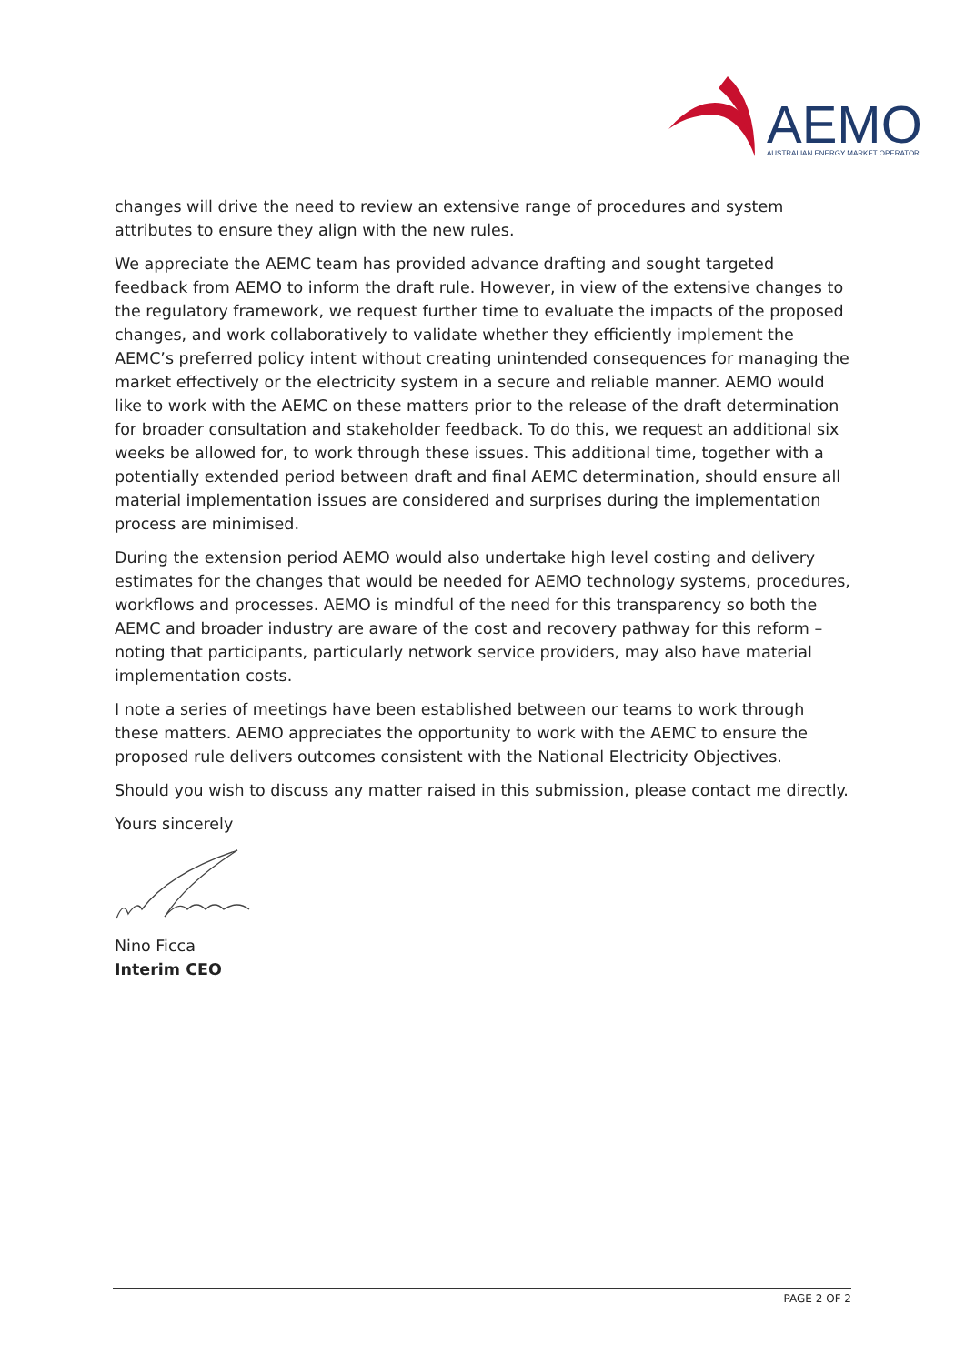AEMO
AUSTRALIAN ENERGY MARKET OPERATOR
changes will drive the need to review an extensive range of procedures and system attributes to ensure they align with the new rules.
We appreciate the AEMC team has provided advance drafting and sought targeted feedback from AEMO to inform the draft rule. However, in view of the extensive changes to the regulatory framework, we request further time to evaluate the impacts of the proposed changes, and work collaboratively to validate whether they efficiently implement the AEMC’s preferred policy intent without creating unintended consequences for managing the market effectively or the electricity system in a secure and reliable manner. AEMO would like to work with the AEMC on these matters prior to the release of the draft determination for broader consultation and stakeholder feedback. To do this, we request an additional six weeks be allowed for, to work through these issues. This additional time, together with a potentially extended period between draft and final AEMC determination, should ensure all material implementation issues are considered and surprises during the implementation process are minimised.
During the extension period AEMO would also undertake high level costing and delivery estimates for the changes that would be needed for AEMO technology systems, procedures, workflows and processes. AEMO is mindful of the need for this transparency so both the AEMC and broader industry are aware of the cost and recovery pathway for this reform – noting that participants, particularly network service providers, may also have material implementation costs.
I note a series of meetings have been established between our teams to work through these matters. AEMO appreciates the opportunity to work with the AEMC to ensure the proposed rule delivers outcomes consistent with the National Electricity Objectives.
Should you wish to discuss any matter raised in this submission, please contact me directly.
Yours sincerely
Nino Ficca
Interim CEO
PAGE 2 OF 2